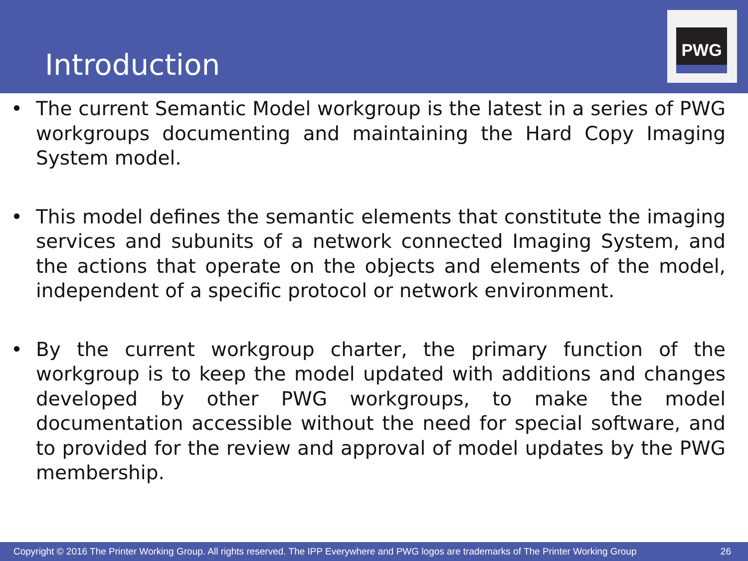Introduction
PWG
• The current Semantic Model workgroup is the latest in a series of PWG workgroups documenting and maintaining the Hard Copy Imaging System model.
• This model defines the semantic elements that constitute the imaging services and subunits of a network connected Imaging System, and the actions that operate on the objects and elements of the model, independent of a specific protocol or network environment.
• By the current workgroup charter, the primary function of the workgroup is to keep the model updated with additions and changes developed by other PWG workgroups, to make the model documentation accessible without the need for special software, and to provided for the review and approval of model updates by the PWG membership.
Copyright © 2016 The Printer Working Group. All rights reserved. The IPP Everywhere and PWG logos are trademarks of The Printer Working Group 26